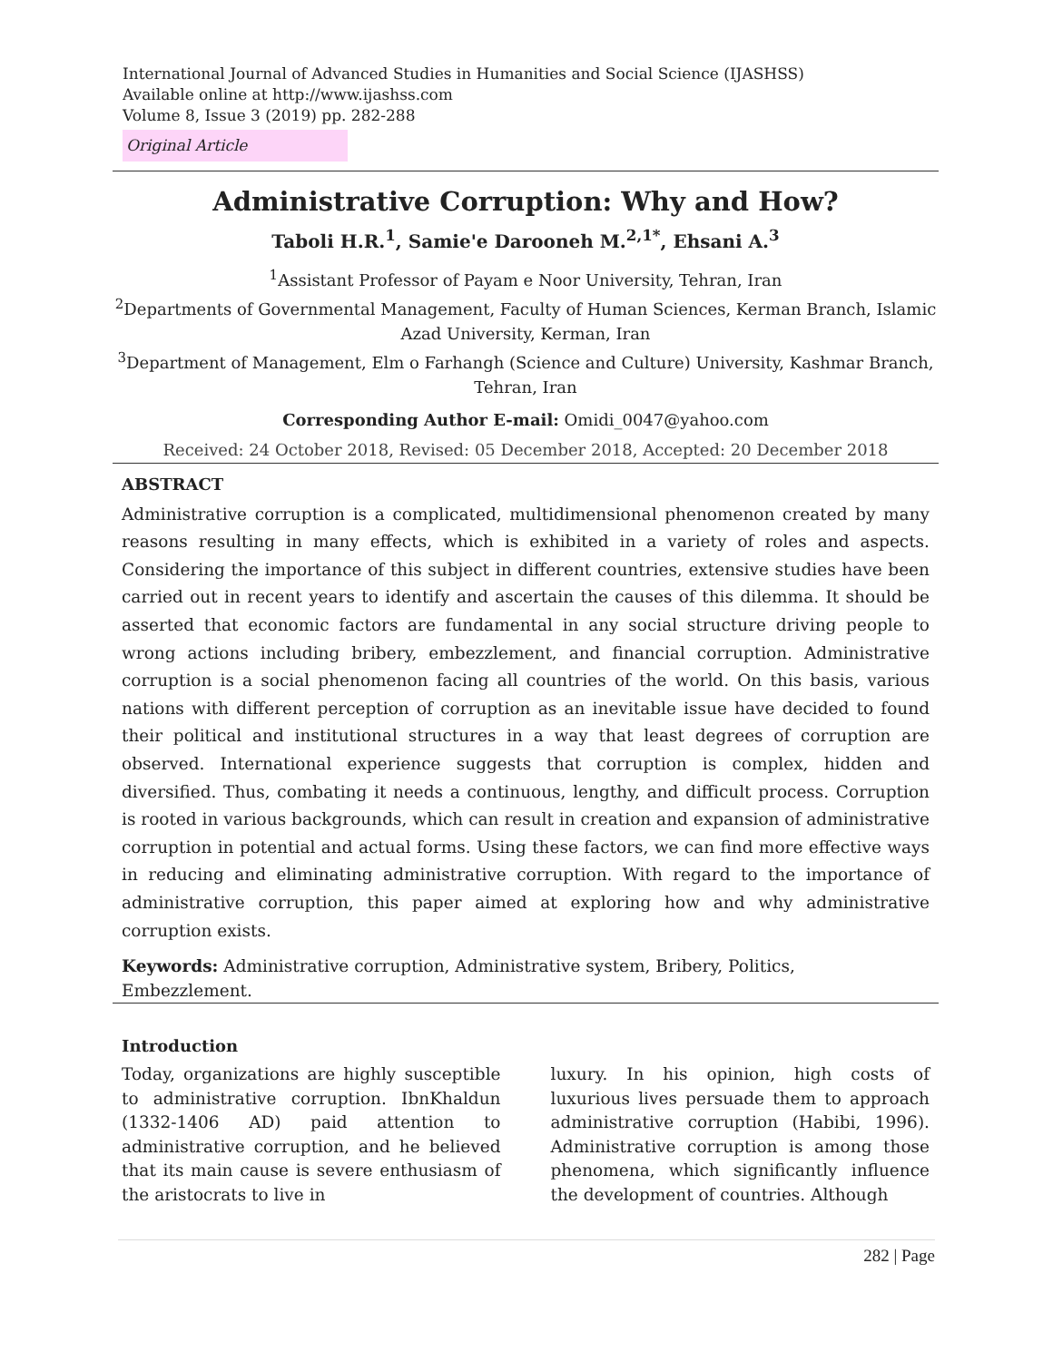International Journal of Advanced Studies in Humanities and Social Science (IJASHSS)
Available online at http://www.ijashss.com
Volume 8, Issue 3 (2019) pp. 282-288
Original Article
Administrative Corruption: Why and How?
Taboli H.R.<sup>1</sup>, Samie'e Darooneh M.<sup>2,1*</sup>, Ehsani A.<sup>3</sup>
<sup>1</sup> Assistant Professor of Payam e Noor University, Tehran, Iran
<sup>2</sup> Departments of Governmental Management, Faculty of Human Sciences, Kerman Branch, Islamic Azad University, Kerman, Iran
<sup>3</sup> Department of Management, Elm o Farhangh (Science and Culture) University, Kashmar Branch, Tehran, Iran
Corresponding Author E-mail: Omidi_0047@yahoo.com
Received: 24 October 2018, Revised: 05 December 2018, Accepted: 20 December 2018
ABSTRACT
Administrative corruption is a complicated, multidimensional phenomenon created by many reasons resulting in many effects, which is exhibited in a variety of roles and aspects. Considering the importance of this subject in different countries, extensive studies have been carried out in recent years to identify and ascertain the causes of this dilemma. It should be asserted that economic factors are fundamental in any social structure driving people to wrong actions including bribery, embezzlement, and financial corruption. Administrative corruption is a social phenomenon facing all countries of the world. On this basis, various nations with different perception of corruption as an inevitable issue have decided to found their political and institutional structures in a way that least degrees of corruption are observed. International experience suggests that corruption is complex, hidden and diversified. Thus, combating it needs a continuous, lengthy, and difficult process. Corruption is rooted in various backgrounds, which can result in creation and expansion of administrative corruption in potential and actual forms. Using these factors, we can find more effective ways in reducing and eliminating administrative corruption. With regard to the importance of administrative corruption, this paper aimed at exploring how and why administrative corruption exists.
Keywords: Administrative corruption, Administrative system, Bribery, Politics, Embezzlement.
Introduction
Today, organizations are highly susceptible to administrative corruption. IbnKhaldun (1332-1406 AD) paid attention to administrative corruption, and he believed that its main cause is severe enthusiasm of the aristocrats to live in
luxury. In his opinion, high costs of luxurious lives persuade them to approach administrative corruption (Habibi, 1996). Administrative corruption is among those phenomena, which significantly influence the development of countries. Although
282 | Page